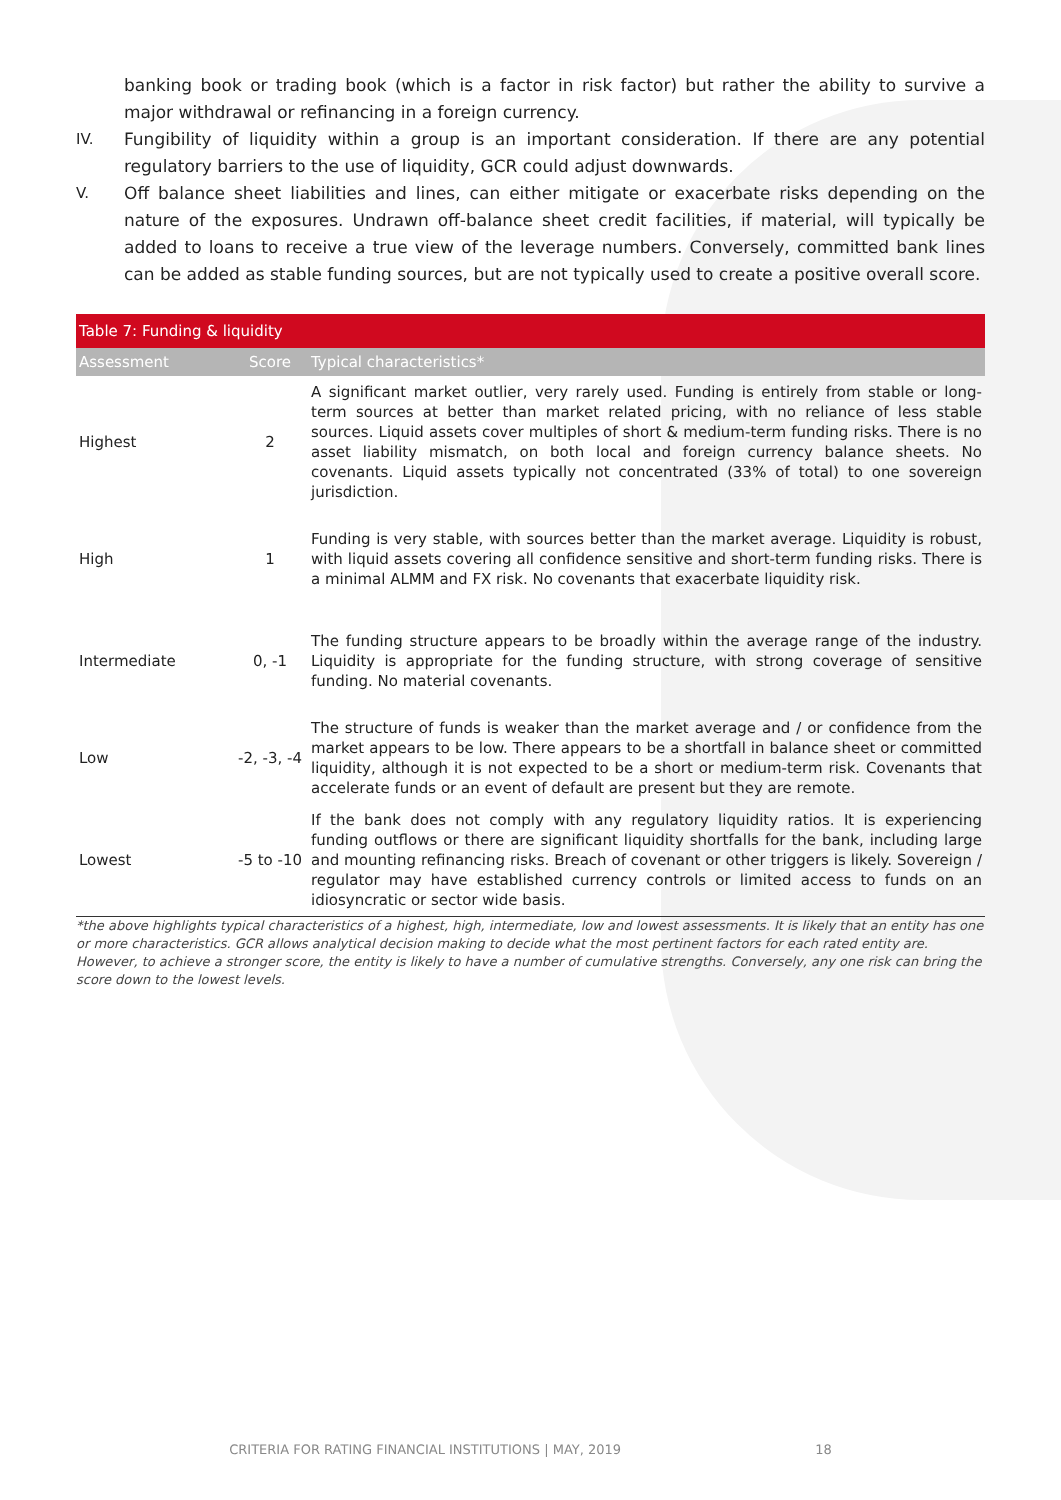banking book or trading book (which is a factor in risk factor) but rather the ability to survive a major withdrawal or refinancing in a foreign currency.
IV. Fungibility of liquidity within a group is an important consideration. If there are any potential regulatory barriers to the use of liquidity, GCR could adjust downwards.
V. Off balance sheet liabilities and lines, can either mitigate or exacerbate risks depending on the nature of the exposures. Undrawn off-balance sheet credit facilities, if material, will typically be added to loans to receive a true view of the leverage numbers. Conversely, committed bank lines can be added as stable funding sources, but are not typically used to create a positive overall score.
| Table 7: Funding & liquidity | | |
| --- | --- | --- |
| Assessment | Score | Typical characteristics* |
| Highest | 2 | A significant market outlier, very rarely used. Funding is entirely from stable or long-term sources at better than market related pricing, with no reliance of less stable sources. Liquid assets cover multiples of short & medium-term funding risks. There is no asset liability mismatch, on both local and foreign currency balance sheets. No covenants. Liquid assets typically not concentrated (33% of total) to one sovereign jurisdiction. |
| High | 1 | Funding is very stable, with sources better than the market average. Liquidity is robust, with liquid assets covering all confidence sensitive and short-term funding risks. There is a minimal ALMM and FX risk. No covenants that exacerbate liquidity risk. |
| Intermediate | 0, -1 | The funding structure appears to be broadly within the average range of the industry. Liquidity is appropriate for the funding structure, with strong coverage of sensitive funding. No material covenants. |
| Low | -2, -3, -4 | The structure of funds is weaker than the market average and / or confidence from the market appears to be low. There appears to be a shortfall in balance sheet or committed liquidity, although it is not expected to be a short or medium-term risk. Covenants that accelerate funds or an event of default are present but they are remote. |
| Lowest | -5 to -10 | If the bank does not comply with any regulatory liquidity ratios. It is experiencing funding outflows or there are significant liquidity shortfalls for the bank, including large and mounting refinancing risks. Breach of covenant or other triggers is likely. Sovereign / regulator may have established currency controls or limited access to funds on an idiosyncratic or sector wide basis. |
*the above highlights typical characteristics of a highest, high, intermediate, low and lowest assessments. It is likely that an entity has one or more characteristics. GCR allows analytical decision making to decide what the most pertinent factors for each rated entity are. However, to achieve a stronger score, the entity is likely to have a number of cumulative strengths. Conversely, any one risk can bring the score down to the lowest levels.
CRITERIA FOR RATING FINANCIAL INSTITUTIONS | MAY, 2019 18